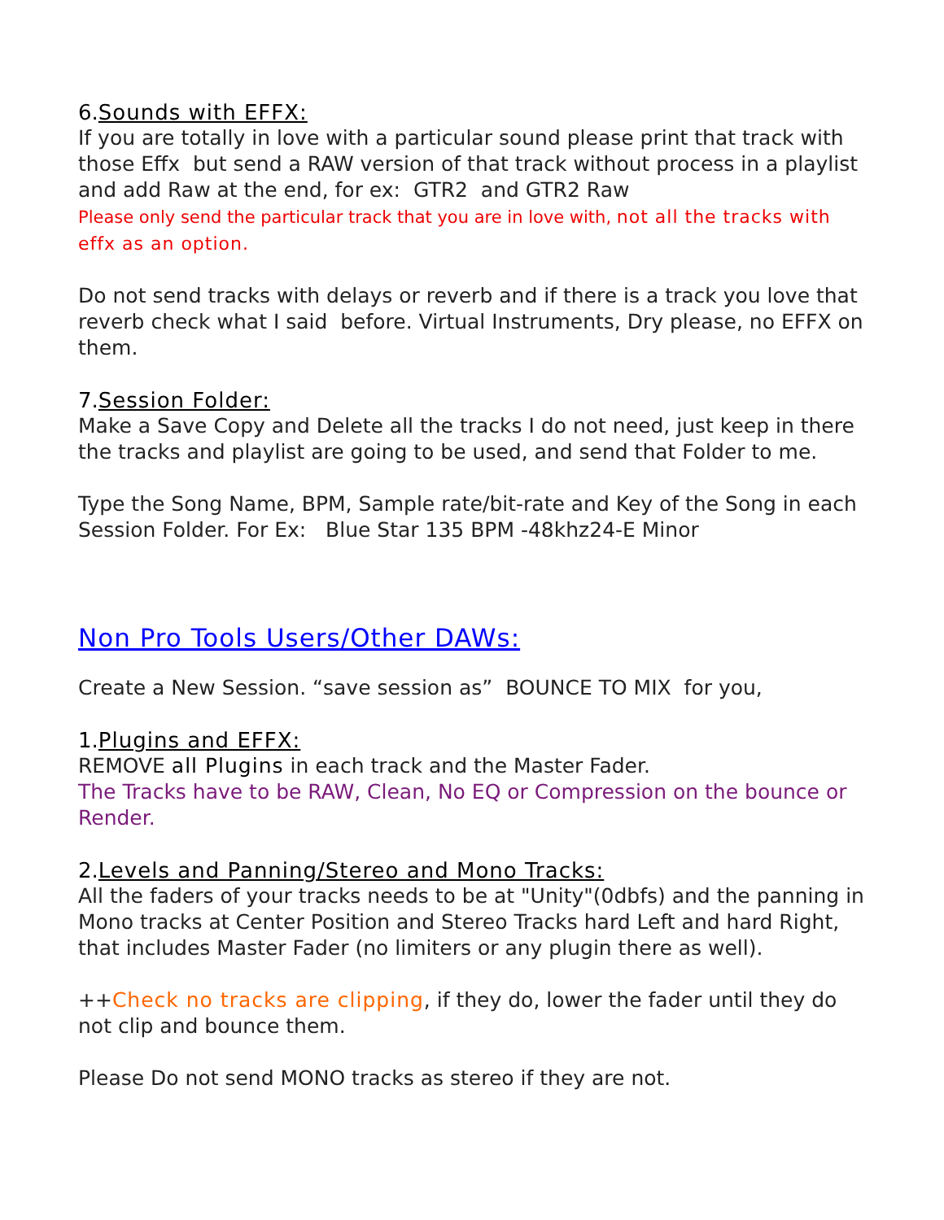6.Sounds with EFFX:
If you are totally in love with a particular sound please print that track with those Effx but send a RAW version of that track without process in a playlist and add Raw at the end, for ex: GTR2 and GTR2 Raw
Please only send the particular track that you are in love with, not all the tracks with effx as an option.
Do not send tracks with delays or reverb and if there is a track you love that reverb check what I said before. Virtual Instruments, Dry please, no EFFX on them.
7.Session Folder:
Make a Save Copy and Delete all the tracks I do not need, just keep in there the tracks and playlist are going to be used, and send that Folder to me.
Type the Song Name, BPM, Sample rate/bit-rate and Key of the Song in each Session Folder. For Ex: Blue Star 135 BPM -48khz24-E Minor
Non Pro Tools Users/Other DAWs:
Create a New Session. “save session as” BOUNCE TO MIX for you,
1.Plugins and EFFX:
REMOVE all Plugins in each track and the Master Fader.
The Tracks have to be RAW, Clean, No EQ or Compression on the bounce or Render.
2.Levels and Panning/Stereo and Mono Tracks:
All the faders of your tracks needs to be at "Unity"(0dbfs) and the panning in Mono tracks at Center Position and Stereo Tracks hard Left and hard Right, that includes Master Fader (no limiters or any plugin there as well).
++Check no tracks are clipping, if they do, lower the fader until they do not clip and bounce them.
Please Do not send MONO tracks as stereo if they are not.